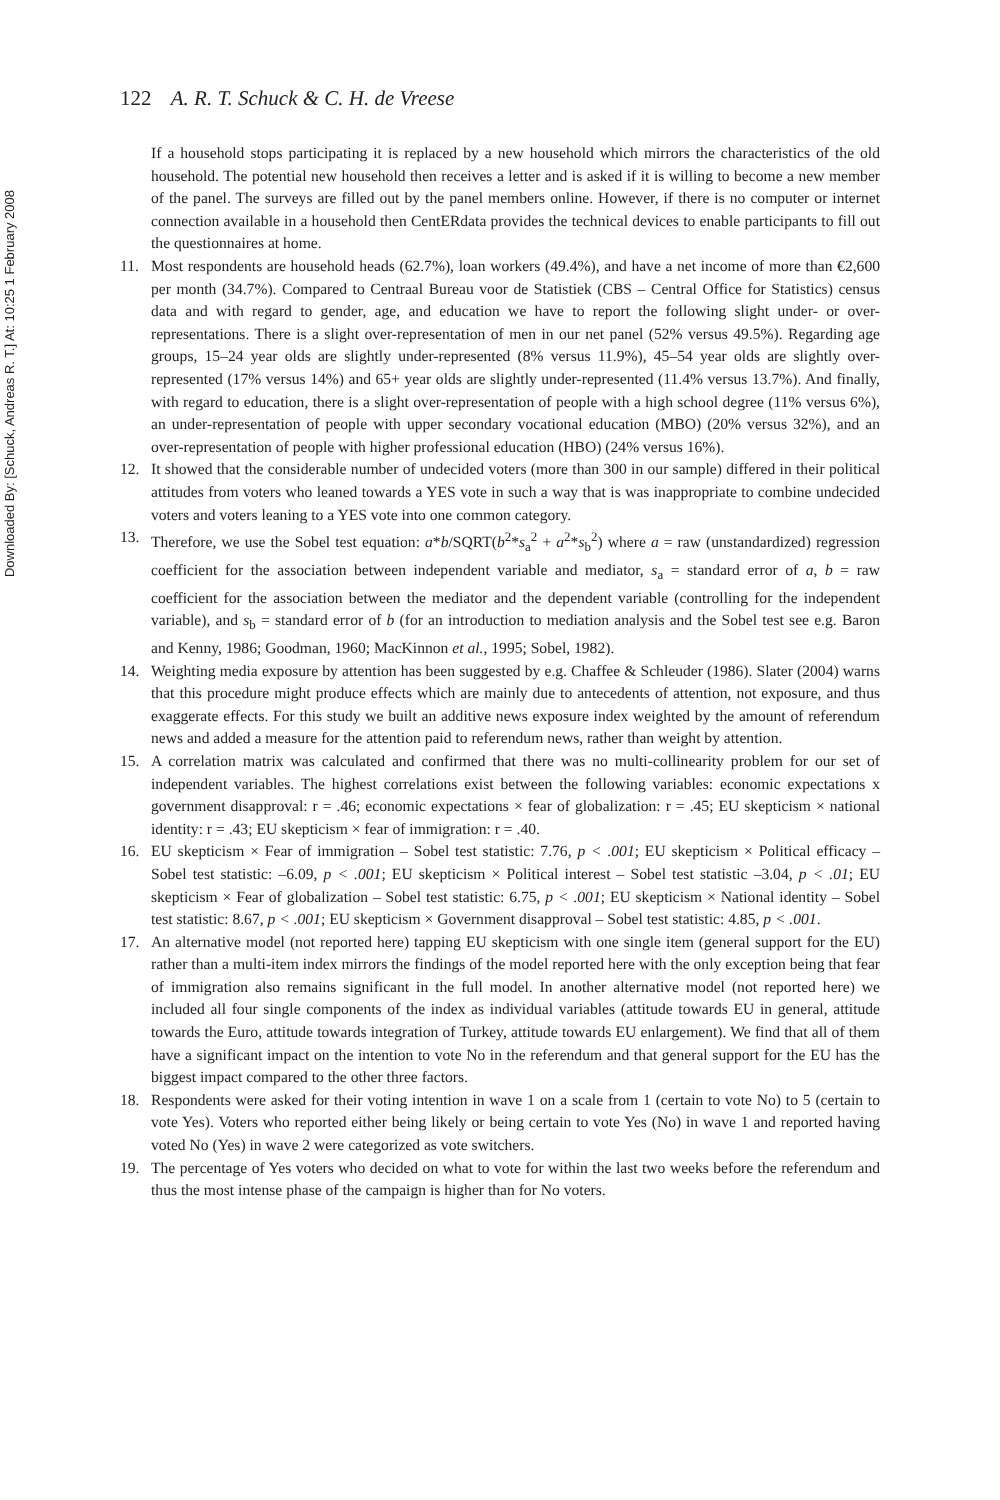Downloaded By: [Schuck, Andreas R. T.] At: 10:25 1 February 2008
122 A. R. T. Schuck & C. H. de Vreese
If a household stops participating it is replaced by a new household which mirrors the characteristics of the old household. The potential new household then receives a letter and is asked if it is willing to become a new member of the panel. The surveys are filled out by the panel members online. However, if there is no computer or internet connection available in a household then CentERdata provides the technical devices to enable participants to fill out the questionnaires at home.
11. Most respondents are household heads (62.7%), loan workers (49.4%), and have a net income of more than €2,600 per month (34.7%). Compared to Centraal Bureau voor de Statistiek (CBS – Central Office for Statistics) census data and with regard to gender, age, and education we have to report the following slight under- or over-representations. There is a slight over-representation of men in our net panel (52% versus 49.5%). Regarding age groups, 15–24 year olds are slightly under-represented (8% versus 11.9%), 45–54 year olds are slightly over-represented (17% versus 14%) and 65+ year olds are slightly under-represented (11.4% versus 13.7%). And finally, with regard to education, there is a slight over-representation of people with a high school degree (11% versus 6%), an under-representation of people with upper secondary vocational education (MBO) (20% versus 32%), and an over-representation of people with higher professional education (HBO) (24% versus 16%).
12. It showed that the considerable number of undecided voters (more than 300 in our sample) differed in their political attitudes from voters who leaned towards a YES vote in such a way that is was inappropriate to combine undecided voters and voters leaning to a YES vote into one common category.
13. Therefore, we use the Sobel test equation: a*b/SQRT(b<sup>2</sup>*s<sub>a</sub><sup>2</sup> + a<sup>2</sup>*s<sub>b</sub><sup>2</sup>) where a = raw (unstandardized) regression coefficient for the association between independent variable and mediator, s<sub>a</sub> = standard error of a, b = raw coefficient for the association between the mediator and the dependent variable (controlling for the independent variable), and s<sub>b</sub> = standard error of b (for an introduction to mediation analysis and the Sobel test see e.g. Baron and Kenny, 1986; Goodman, 1960; MacKinnon et al., 1995; Sobel, 1982).
14. Weighting media exposure by attention has been suggested by e.g. Chaffee & Schleuder (1986). Slater (2004) warns that this procedure might produce effects which are mainly due to antecedents of attention, not exposure, and thus exaggerate effects. For this study we built an additive news exposure index weighted by the amount of referendum news and added a measure for the attention paid to referendum news, rather than weight by attention.
15. A correlation matrix was calculated and confirmed that there was no multi-collinearity problem for our set of independent variables. The highest correlations exist between the following variables: economic expectations x government disapproval: r = .46; economic expectations × fear of globalization: r = .45; EU skepticism × national identity: r = .43; EU skepticism × fear of immigration: r = .40.
16. EU skepticism × Fear of immigration – Sobel test statistic: 7.76, p < .001; EU skepticism × Political efficacy – Sobel test statistic: –6.09, p < .001; EU skepticism × Political interest – Sobel test statistic –3.04, p < .01; EU skepticism × Fear of globalization – Sobel test statistic: 6.75, p < .001; EU skepticism × National identity – Sobel test statistic: 8.67, p < .001; EU skepticism × Government disapproval – Sobel test statistic: 4.85, p < .001.
17. An alternative model (not reported here) tapping EU skepticism with one single item (general support for the EU) rather than a multi-item index mirrors the findings of the model reported here with the only exception being that fear of immigration also remains significant in the full model. In another alternative model (not reported here) we included all four single components of the index as individual variables (attitude towards EU in general, attitude towards the Euro, attitude towards integration of Turkey, attitude towards EU enlargement). We find that all of them have a significant impact on the intention to vote No in the referendum and that general support for the EU has the biggest impact compared to the other three factors.
18. Respondents were asked for their voting intention in wave 1 on a scale from 1 (certain to vote No) to 5 (certain to vote Yes). Voters who reported either being likely or being certain to vote Yes (No) in wave 1 and reported having voted No (Yes) in wave 2 were categorized as vote switchers.
19. The percentage of Yes voters who decided on what to vote for within the last two weeks before the referendum and thus the most intense phase of the campaign is higher than for No voters.